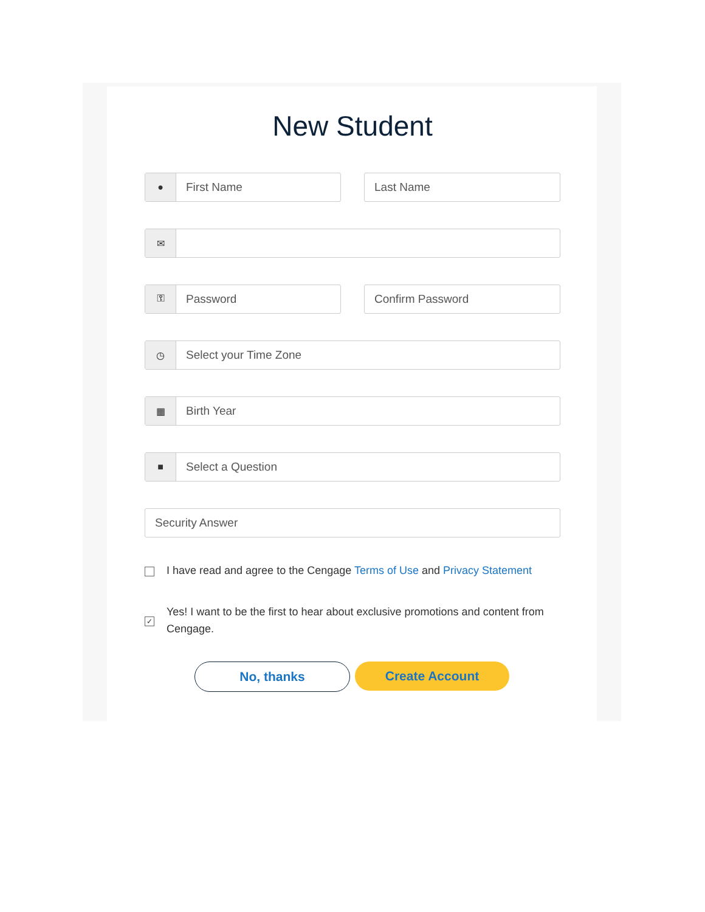New Student
●
First Name
Last Name
✉
⚿
Password
Confirm Password
◷
Select your Time Zone
▦
Birth Year
■
Select a Question
Security Answer
I have read and agree to the Cengage Terms of Use and Privacy Statement
✓
Yes! I want to be the first to hear about exclusive promotions and content from Cengage.
No, thanks Create Account